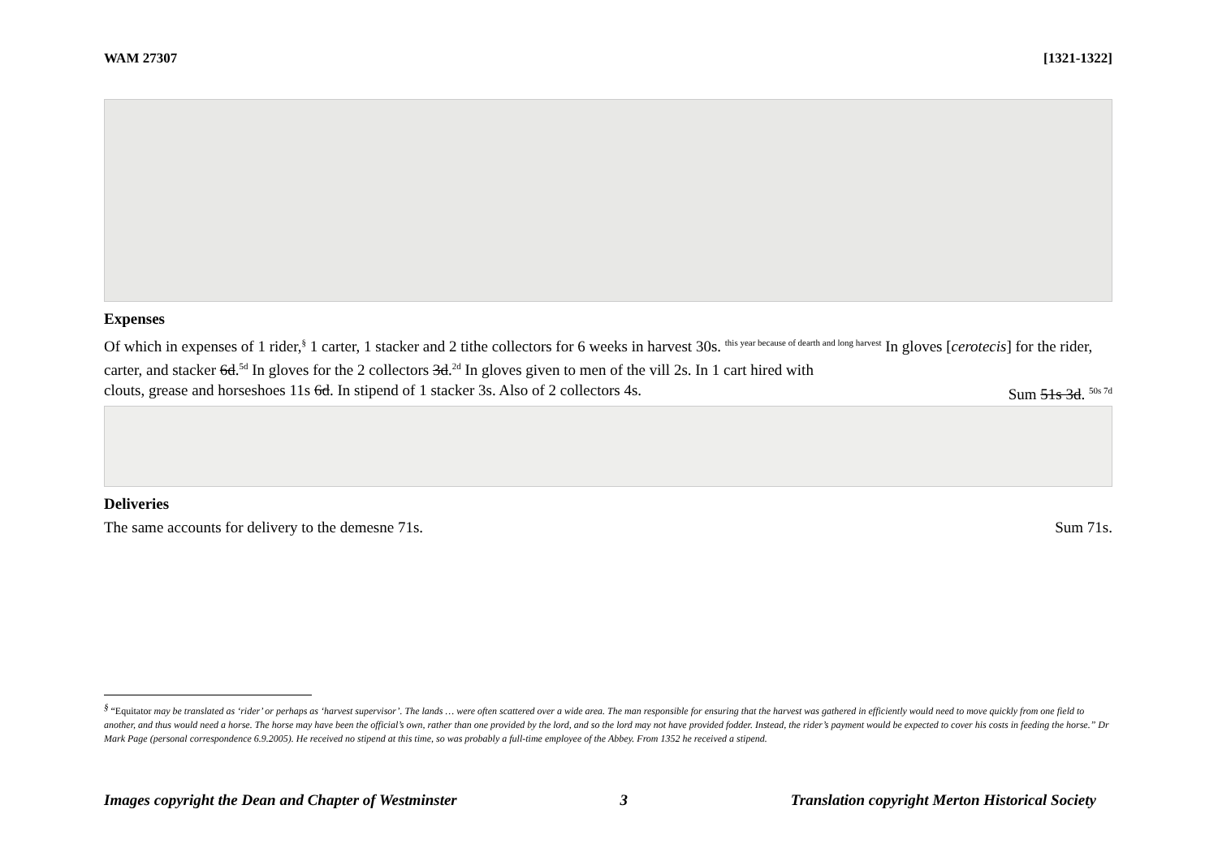WAM 27307 [1321-1322]
Expenses
Of which in expenses of 1 rider,<sup>§</sup> 1 carter, 1 stacker and 2 tithe collectors for 6 weeks in harvest 30s. <sup>this year because of dearth and long harvest</sup> In gloves [cerotecis] for the rider, carter, and stacker 6d.<sup>5d</sup> In gloves for the 2 collectors 3d.<sup>2d</sup> In gloves given to men of the vill 2s. In 1 cart hired with
clouts, grease and horseshoes 11s 6d. In stipend of 1 stacker 3s. Also of 2 collectors 4s. Sum 51s 3d. <sup>50s 7d</sup>
Deliveries
The same accounts for delivery to the demesne 71s. Sum 71s.
<sup>§</sup> “Equitator may be translated as ‘rider’ or perhaps as ‘harvest supervisor’. The lands … were often scattered over a wide area. The man responsible for ensuring that the harvest was gathered in efficiently would need to move quickly from one field to another, and thus would need a horse. The horse may have been the official’s own, rather than one provided by the lord, and so the lord may not have provided fodder. Instead, the rider’s payment would be expected to cover his costs in feeding the horse.” Dr Mark Page (personal correspondence 6.9.2005). He received no stipend at this time, so was probably a full-time employee of the Abbey. From 1352 he received a stipend.
Images copyright the Dean and Chapter of Westminster 3 Translation copyright Merton Historical Society